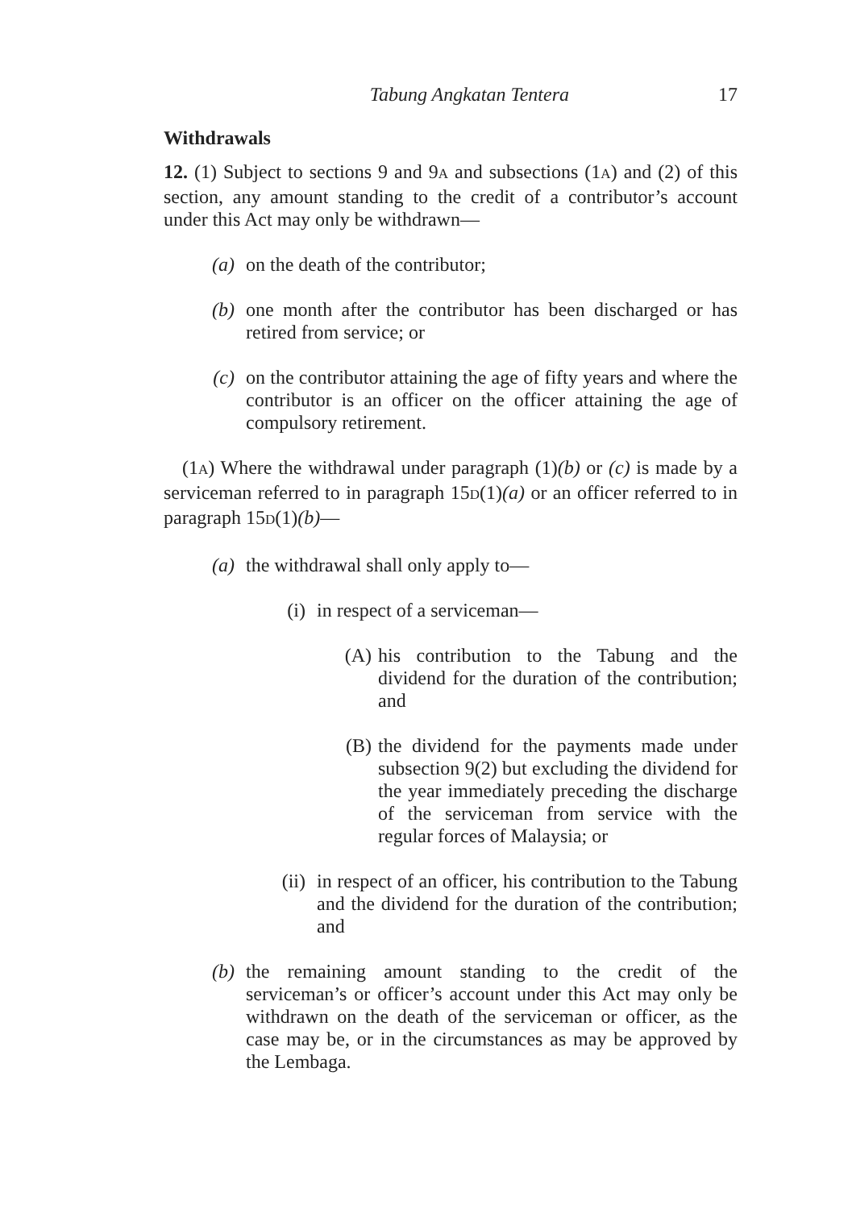Tabung Angkatan Tentera 17
Withdrawals
12. (1) Subject to sections 9 and 9A and subsections (1A) and (2) of this section, any amount standing to the credit of a contributor’s account under this Act may only be withdrawn—
(a) on the death of the contributor;
(b) one month after the contributor has been discharged or has retired from service; or
(c) on the contributor attaining the age of fifty years and where the contributor is an officer on the officer attaining the age of compulsory retirement.
(1A) Where the withdrawal under paragraph (1)(b) or (c) is made by a serviceman referred to in paragraph 15D(1)(a) or an officer referred to in paragraph 15D(1)(b)—
(a) the withdrawal shall only apply to—
(i) in respect of a serviceman—
(A) his contribution to the Tabung and the dividend for the duration of the contribution; and
(B) the dividend for the payments made under subsection 9(2) but excluding the dividend for the year immediately preceding the discharge of the serviceman from service with the regular forces of Malaysia; or
(ii) in respect of an officer, his contribution to the Tabung and the dividend for the duration of the contribution; and
(b) the remaining amount standing to the credit of the serviceman’s or officer’s account under this Act may only be withdrawn on the death of the serviceman or officer, as the case may be, or in the circumstances as may be approved by the Lembaga.